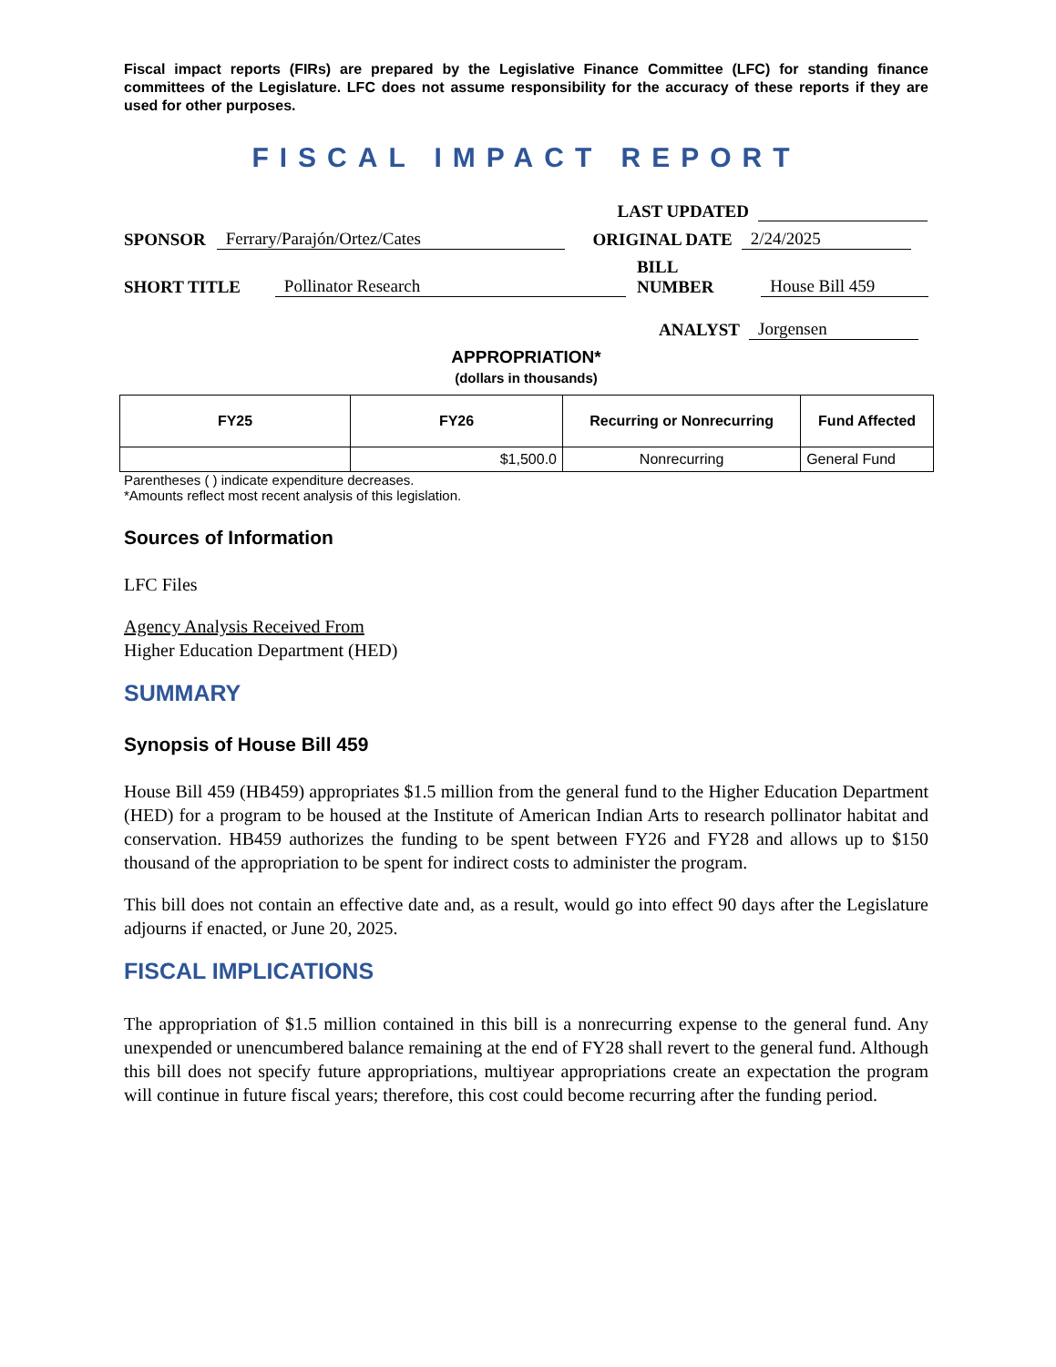Fiscal impact reports (FIRs) are prepared by the Legislative Finance Committee (LFC) for standing finance committees of the Legislature. LFC does not assume responsibility for the accuracy of these reports if they are used for other purposes.
FISCAL IMPACT REPORT
LAST UPDATED
SPONSOR Ferrary/Parajón/Ortez/Cates ORIGINAL DATE 2/24/2025
SHORT TITLE Pollinator Research BILL
NUMBER House Bill 459
ANALYST Jorgensen
APPROPRIATION*
(dollars in thousands)
| FY25 | FY26 | Recurring or Nonrecurring | Fund Affected |
| --- | --- | --- | --- |
| | $1,500.0 | Nonrecurring | General Fund |
Parentheses ( ) indicate expenditure decreases.
*Amounts reflect most recent analysis of this legislation.
Sources of Information
LFC Files
Agency Analysis Received From
Higher Education Department (HED)
SUMMARY
Synopsis of House Bill 459
House Bill 459 (HB459) appropriates $1.5 million from the general fund to the Higher Education Department (HED) for a program to be housed at the Institute of American Indian Arts to research pollinator habitat and conservation. HB459 authorizes the funding to be spent between FY26 and FY28 and allows up to $150 thousand of the appropriation to be spent for indirect costs to administer the program.
This bill does not contain an effective date and, as a result, would go into effect 90 days after the Legislature adjourns if enacted, or June 20, 2025.
FISCAL IMPLICATIONS
The appropriation of $1.5 million contained in this bill is a nonrecurring expense to the general fund. Any unexpended or unencumbered balance remaining at the end of FY28 shall revert to the general fund. Although this bill does not specify future appropriations, multiyear appropriations create an expectation the program will continue in future fiscal years; therefore, this cost could become recurring after the funding period.